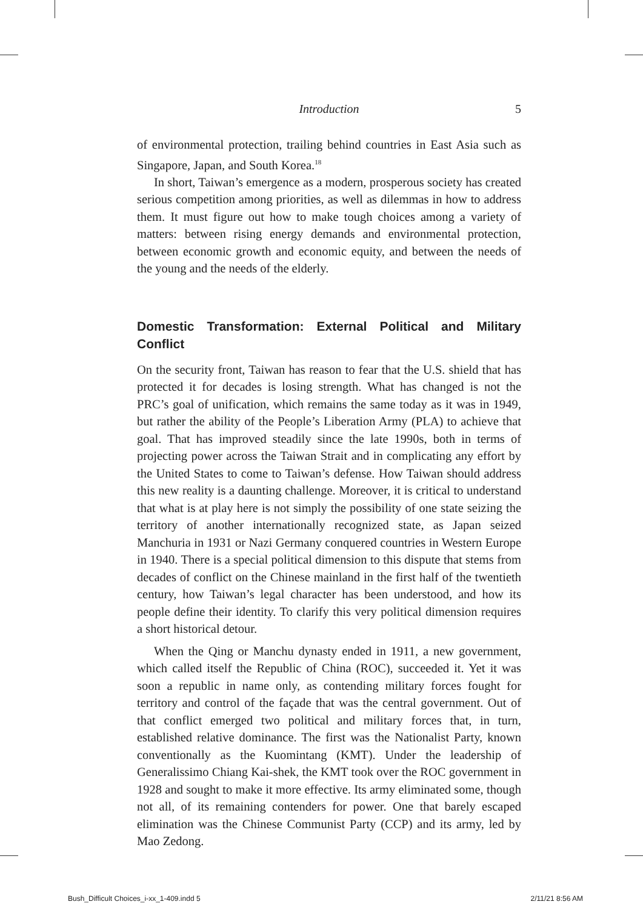Introduction
5
of environmental protection, trailing behind countries in East Asia such as Singapore, Japan, and South Korea.<sup>18</sup>
In short, Taiwan’s emergence as a modern, prosperous society has created serious competition among priorities, as well as dilemmas in how to address them. It must figure out how to make tough choices among a variety of matters: between rising energy demands and environmental protection, between economic growth and economic equity, and between the needs of the young and the needs of the elderly.
Domestic Transformation: External Political and Military Conflict
On the security front, Taiwan has reason to fear that the U.S. shield that has protected it for decades is losing strength. What has changed is not the PRC’s goal of unification, which remains the same today as it was in 1949, but rather the ability of the People’s Liberation Army (PLA) to achieve that goal. That has improved steadily since the late 1990s, both in terms of projecting power across the Taiwan Strait and in complicating any effort by the United States to come to Taiwan’s defense. How Taiwan should address this new reality is a daunting challenge. Moreover, it is critical to understand that what is at play here is not simply the possibility of one state seizing the territory of another internationally recognized state, as Japan seized Manchuria in 1931 or Nazi Germany conquered countries in Western Europe in 1940. There is a special political dimension to this dispute that stems from decades of conflict on the Chinese mainland in the first half of the twentieth century, how Taiwan’s legal character has been understood, and how its people define their identity. To clarify this very political dimension requires a short historical detour.
When the Qing or Manchu dynasty ended in 1911, a new government, which called itself the Republic of China (ROC), succeeded it. Yet it was soon a republic in name only, as contending military forces fought for territory and control of the façade that was the central government. Out of that conflict emerged two political and military forces that, in turn, established relative dominance. The first was the Nationalist Party, known conventionally as the Kuomintang (KMT). Under the leadership of Generalissimo Chiang Kai-shek, the KMT took over the ROC government in 1928 and sought to make it more effective. Its army eliminated some, though not all, of its remaining contenders for power. One that barely escaped elimination was the Chinese Communist Party (CCP) and its army, led by Mao Zedong.
Bush_Difficult Choices_i-xx_1-409.indd 5 2/11/21 8:56 AM